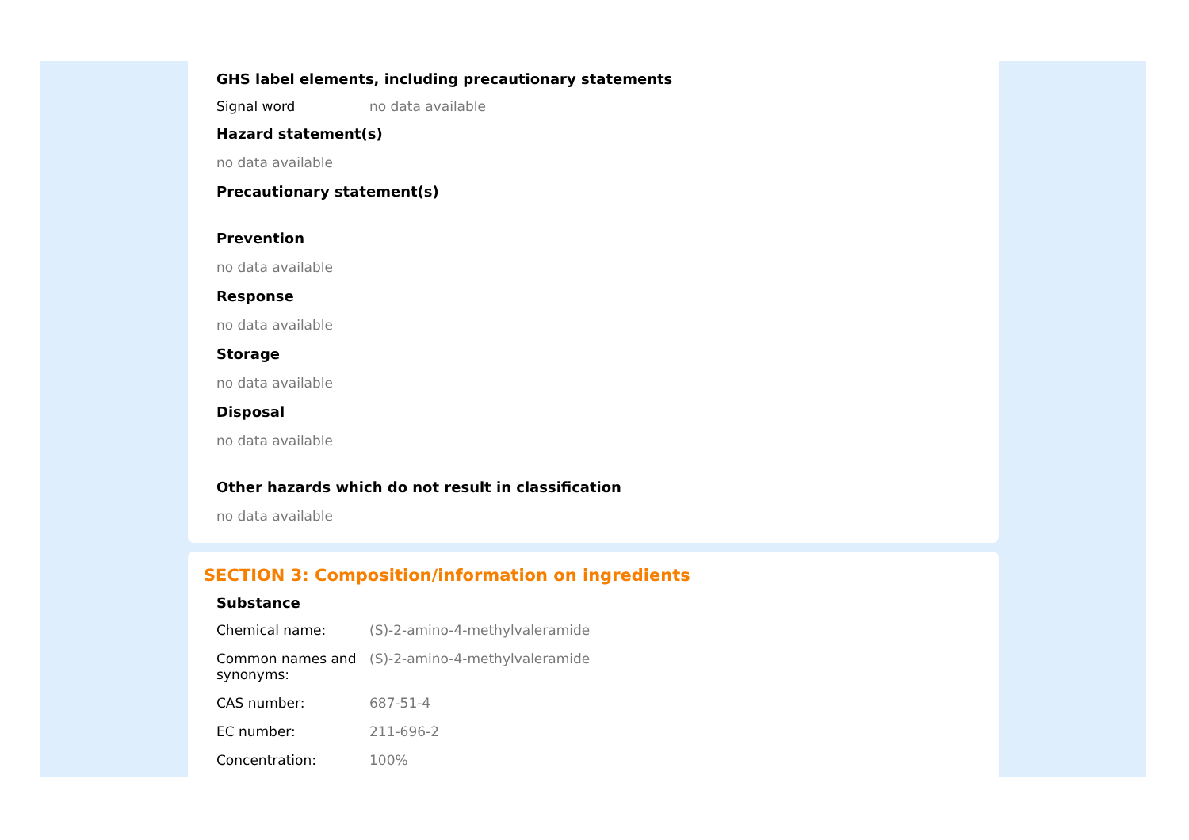GHS label elements, including precautionary statements
Signal word no data available
Hazard statement(s)
no data available
Precautionary statement(s)
Prevention
no data available
Response
no data available
Storage
no data available
Disposal
no data available
Other hazards which do not result in classification
no data available
SECTION 3: Composition/information on ingredients
Substance
Chemical name: (S)-2-amino-4-methylvaleramide
Common names and synonyms:
(S)-2-amino-4-methylvaleramide
CAS number: 687-51-4
EC number: 211-696-2
Concentration: 100%